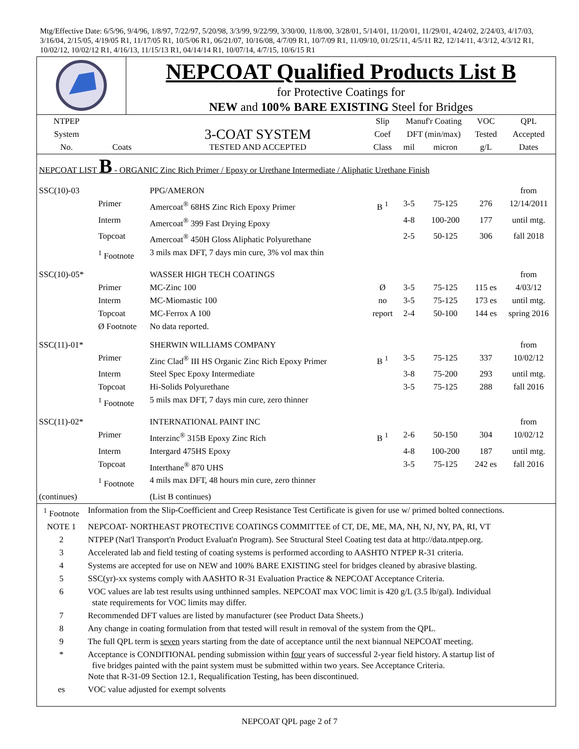Mtg/Effective Date: 6/5/96, 9/4/96, 1/8/97, 7/22/97, 5/20/98, 3/3/99, 9/22/99, 3/30/00, 11/8/00, 3/28/01, 5/14/01, 11/20/01, 11/29/01, 4/24/02, 2/24/03, 4/17/03, 3/16/04, 2/15/05, 4/19/05 R1, 11/17/05 R1, 10/5/06 R1, 06/21/07, 10/16/08, 4/7/09 R1, 10/7/09 R1, 11/09/10, 01/25/11, 4/5/11 R2, 12/14/11, 4/3/12, 4/3/12 R1, 10/02/12, 10/02/12 R1, 4/16/13, 11/15/13 R1, 04/14/14 R1, 10/07/14, 4/7/15, 10/6/15 R1
NEPCOAT Qualified Products List B
for Protective Coatings for
NEW and 100% BARE EXISTING Steel for Bridges
| NTPEP | | | Slip | Manuf'r Coating | | VOC | QPL |
| --- | --- | --- | --- | --- | --- | --- | --- |
| System | | 3-COAT SYSTEM | Coef | DFT (min/max) | | Tested | Accepted |
| No. | Coats | TESTED AND ACCEPTED | Class | mil | micron | g/L | Dates |
| NEPCOAT LIST B - ORGANIC Zinc Rich Primer / Epoxy or Urethane Intermediate / Aliphatic Urethane Finish | | | | | | | |
| SSC(10)-03 | | PPG/AMERON | | | | | from |
| | Primer | Amercoat<sup>®</sup> 68HS Zinc Rich Epoxy Primer | B <sup>1</sup> | 3-5 | 75-125 | 276 | 12/14/2011 |
| | Interm | Amercoat<sup>®</sup> 399 Fast Drying Epoxy | | 4-8 | 100-200 | 177 | until mtg. |
| | Topcoat | Amercoat<sup>®</sup> 450H Gloss Aliphatic Polyurethane | | 2-5 | 50-125 | 306 | fall 2018 |
| | <sup>1</sup> Footnote | 3 mils max DFT, 7 days min cure, 3% vol max thin | | | | | |
| SSC(10)-05* | | WASSER HIGH TECH COATINGS | | | | | from |
| | Primer | MC-Zinc 100 | Ø | 3-5 | 75-125 | 115 es | 4/03/12 |
| | Interm | MC-Miomastic 100 | no | 3-5 | 75-125 | 173 es | until mtg. |
| | Topcoat | MC-Ferrox A 100 | report | 2-4 | 50-100 | 144 es | spring 2016 |
| | Ø Footnote | No data reported. | | | | | |
| SSC(11)-01* | | SHERWIN WILLIAMS COMPANY | | | | | from |
| | Primer | Zinc Clad<sup>®</sup> III HS Organic Zinc Rich Epoxy Primer | B <sup>1</sup> | 3-5 | 75-125 | 337 | 10/02/12 |
| | Interm | Steel Spec Epoxy Intermediate | | 3-8 | 75-200 | 293 | until mtg. |
| | Topcoat | Hi-Solids Polyurethane | | 3-5 | 75-125 | 288 | fall 2016 |
| | <sup>1</sup> Footnote | 5 mils max DFT, 7 days min cure, zero thinner | | | | | |
| SSC(11)-02* | | INTERNATIONAL PAINT INC | | | | | from |
| | Primer | Interzinc<sup>®</sup> 315B Epoxy Zinc Rich | B <sup>1</sup> | 2-6 | 50-150 | 304 | 10/02/12 |
| | Interm | Intergard 475HS Epoxy | | 4-8 | 100-200 | 187 | until mtg. |
| | Topcoat | Interthane<sup>®</sup> 870 UHS | | 3-5 | 75-125 | 242 es | fall 2016 |
| | <sup>1</sup> Footnote | 4 mils max DFT, 48 hours min cure, zero thinner | | | | | |
| (continues) | | (List B continues) | | | | | |
| <sup>1</sup> Footnote | Information from the Slip-Coefficient and Creep Resistance Test Certificate is given for use w/ primed bolted connections. |
| NOTE 1 | NEPCOAT- NORTHEAST PROTECTIVE COATINGS COMMITTEE of CT, DE, ME, MA, NH, NJ, NY, PA, RI, VT |
| 2 | NTPEP (Nat'l Transport'n Product Evaluat'n Program). See Structural Steel Coating test data at http://data.ntpep.org. |
| 3 | Accelerated lab and field testing of coating systems is performed according to AASHTO NTPEP R-31 criteria. |
| 4 | Systems are accepted for use on NEW and 100% BARE EXISTING steel for bridges cleaned by abrasive blasting. |
| 5 | SSC(yr)-xx systems comply with AASHTO R-31 Evaluation Practice & NEPCOAT Acceptance Criteria. |
| 6 | VOC values are lab test results using unthinned samples. NEPCOAT max VOC limit is 420 g/L (3.5 lb/gal). Individual state requirements for VOC limits may differ. |
| 7 | Recommended DFT values are listed by manufacturer (see Product Data Sheets.) |
| 8 | Any change in coating formulation from that tested will result in removal of the system from the QPL. |
| 9 | The full QPL term is seven years starting from the date of acceptance until the next biannual NEPCOAT meeting. |
| * | Acceptance is CONDITIONAL pending submission within four years of successful 2-year field history. A startup list of five bridges painted with the paint system must be submitted within two years. See Acceptance Criteria. Note that R-31-09 Section 12.1, Requalification Testing, has been discontinued. |
| es | VOC value adjusted for exempt solvents |
NEPCOAT QPL page 2 of 7